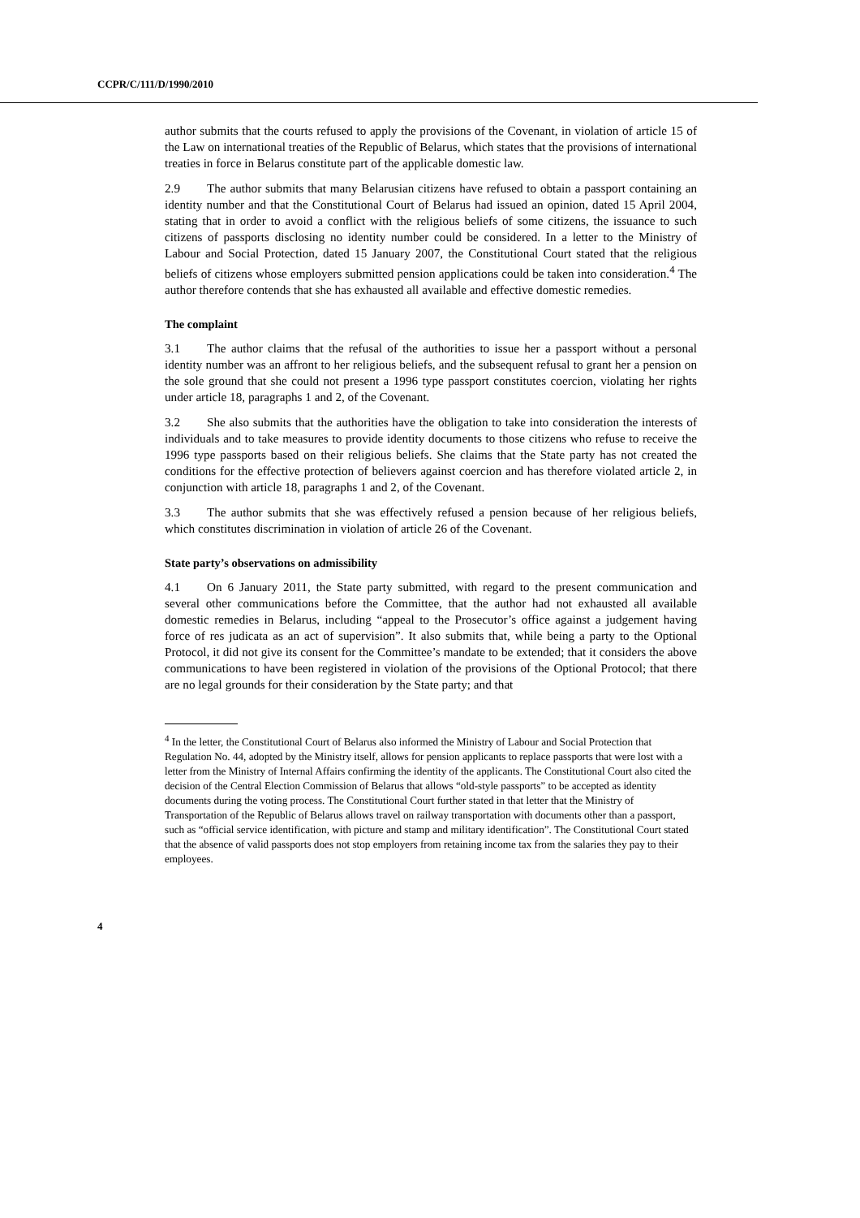CCPR/C/111/D/1990/2010
author submits that the courts refused to apply the provisions of the Covenant, in violation of article 15 of the Law on international treaties of the Republic of Belarus, which states that the provisions of international treaties in force in Belarus constitute part of the applicable domestic law.
2.9 The author submits that many Belarusian citizens have refused to obtain a passport containing an identity number and that the Constitutional Court of Belarus had issued an opinion, dated 15 April 2004, stating that in order to avoid a conflict with the religious beliefs of some citizens, the issuance to such citizens of passports disclosing no identity number could be considered. In a letter to the Ministry of Labour and Social Protection, dated 15 January 2007, the Constitutional Court stated that the religious beliefs of citizens whose employers submitted pension applications could be taken into consideration.<sup>4</sup> The author therefore contends that she has exhausted all available and effective domestic remedies.
The complaint
3.1 The author claims that the refusal of the authorities to issue her a passport without a personal identity number was an affront to her religious beliefs, and the subsequent refusal to grant her a pension on the sole ground that she could not present a 1996 type passport constitutes coercion, violating her rights under article 18, paragraphs 1 and 2, of the Covenant.
3.2 She also submits that the authorities have the obligation to take into consideration the interests of individuals and to take measures to provide identity documents to those citizens who refuse to receive the 1996 type passports based on their religious beliefs. She claims that the State party has not created the conditions for the effective protection of believers against coercion and has therefore violated article 2, in conjunction with article 18, paragraphs 1 and 2, of the Covenant.
3.3 The author submits that she was effectively refused a pension because of her religious beliefs, which constitutes discrimination in violation of article 26 of the Covenant.
State party’s observations on admissibility
4.1 On 6 January 2011, the State party submitted, with regard to the present communication and several other communications before the Committee, that the author had not exhausted all available domestic remedies in Belarus, including “appeal to the Prosecutor’s office against a judgement having force of res judicata as an act of supervision”. It also submits that, while being a party to the Optional Protocol, it did not give its consent for the Committee’s mandate to be extended; that it considers the above communications to have been registered in violation of the provisions of the Optional Protocol; that there are no legal grounds for their consideration by the State party; and that
<sup>4</sup> In the letter, the Constitutional Court of Belarus also informed the Ministry of Labour and Social Protection that Regulation No. 44, adopted by the Ministry itself, allows for pension applicants to replace passports that were lost with a letter from the Ministry of Internal Affairs confirming the identity of the applicants. The Constitutional Court also cited the decision of the Central Election Commission of Belarus that allows “old-style passports” to be accepted as identity documents during the voting process. The Constitutional Court further stated in that letter that the Ministry of Transportation of the Republic of Belarus allows travel on railway transportation with documents other than a passport, such as “official service identification, with picture and stamp and military identification”. The Constitutional Court stated that the absence of valid passports does not stop employers from retaining income tax from the salaries they pay to their employees.
4